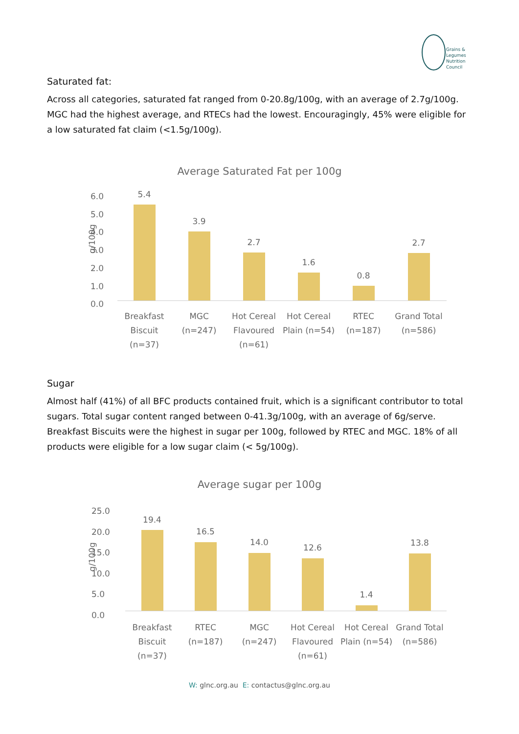Grains &
Legumes
Nutrition
Council
Saturated fat:
Across all categories, saturated fat ranged from 0-20.8g/100g, with an average of 2.7g/100g. MGC had the highest average, and RTECs had the lowest. Encouragingly, 45% were eligible for a low saturated fat claim (<1.5g/100g).
Average Saturated Fat per 100g
g/100g
6.0
5.0
4.0
3.0
2.0
1.0
0.0
5.4
3.9
2.7
1.6
0.8
2.7
Breakfast Biscuit (n=37)
MGC (n=247)
Hot Cereal Flavoured (n=61)
Hot Cereal Plain (n=54)
RTEC (n=187)
Grand Total (n=586)
Sugar
Almost half (41%) of all BFC products contained fruit, which is a significant contributor to total sugars. Total sugar content ranged between 0-41.3g/100g, with an average of 6g/serve. Breakfast Biscuits were the highest in sugar per 100g, followed by RTEC and MGC. 18% of all products were eligible for a low sugar claim (< 5g/100g).
Average sugar per 100g
g/100g
25.0
20.0
15.0
10.0
5.0
0.0
19.4
16.5
14.0
12.6
1.4
13.8
Breakfast Biscuit (n=37)
RTEC (n=187)
MGC (n=247)
Hot Cereal Flavoured (n=61)
Hot Cereal Plain (n=54)
Grand Total (n=586)
W: glnc.org.au E: contactus@glnc.org.au